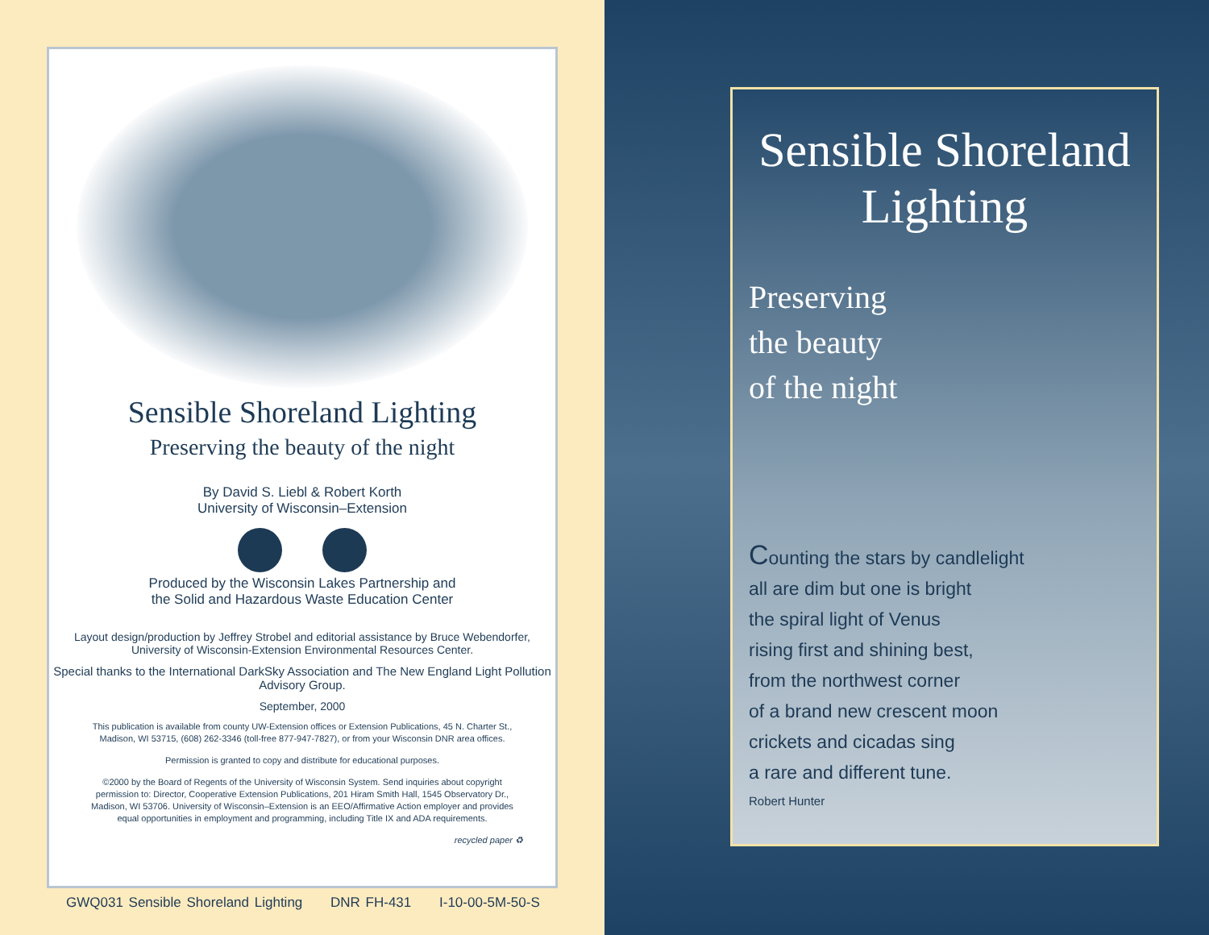Sensible Shoreland Lighting
Preserving the beauty of the night
By David S. Liebl & Robert Korth
University of Wisconsin–Extension
Produced by the Wisconsin Lakes Partnership and
the Solid and Hazardous Waste Education Center
Layout design/production by Jeffrey Strobel and editorial assistance by Bruce Webendorfer, University of Wisconsin-Extension Environmental Resources Center.
Special thanks to the International DarkSky Association and The New England Light Pollution Advisory Group.
September, 2000
This publication is available from county UW-Extension offices or Extension Publications, 45 N. Charter St., Madison, WI 53715, (608) 262-3346 (toll-free 877-947-7827), or from your Wisconsin DNR area offices.
Permission is granted to copy and distribute for educational purposes.
©2000 by the Board of Regents of the University of Wisconsin System. Send inquiries about copyright permission to: Director, Cooperative Extension Publications, 201 Hiram Smith Hall, 1545 Observatory Dr., Madison, WI 53706. University of Wisconsin–Extension is an EEO/Affirmative Action employer and provides equal opportunities in employment and programming, including Title IX and ADA requirements.
recycled paper ♻
GWQ031 Sensible Shoreland Lighting DNR FH-431 I-10-00-5M-50-S
Sensible Shoreland
Lighting
Preserving
the beauty
of the night
Counting the stars by candlelight
all are dim but one is bright
the spiral light of Venus
rising first and shining best,
from the northwest corner
of a brand new crescent moon
crickets and cicadas sing
a rare and different tune.
Robert Hunter